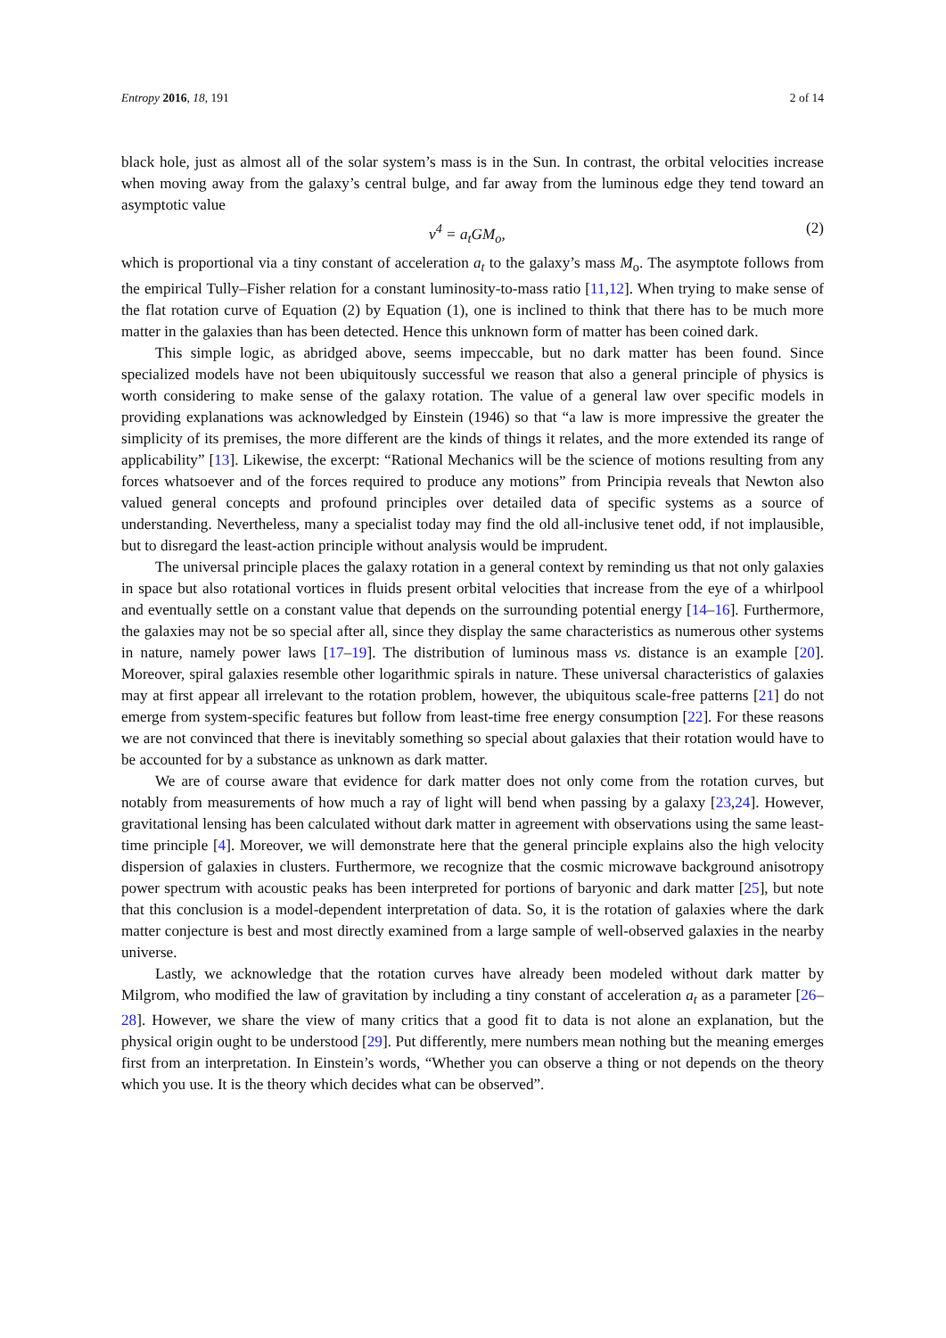Entropy 2016, 18, 191 2 of 14
black hole, just as almost all of the solar system’s mass is in the Sun. In contrast, the orbital velocities increase when moving away from the galaxy’s central bulge, and far away from the luminous edge they tend toward an asymptotic value
v<sup>4</sup> = a<sub>t</sub>GM<sub>o</sub>, (2)
which is proportional via a tiny constant of acceleration a<sub>t</sub> to the galaxy’s mass M<sub>o</sub>. The asymptote follows from the empirical Tully–Fisher relation for a constant luminosity-to-mass ratio [11,12]. When trying to make sense of the flat rotation curve of Equation (2) by Equation (1), one is inclined to think that there has to be much more matter in the galaxies than has been detected. Hence this unknown form of matter has been coined dark.
This simple logic, as abridged above, seems impeccable, but no dark matter has been found. Since specialized models have not been ubiquitously successful we reason that also a general principle of physics is worth considering to make sense of the galaxy rotation. The value of a general law over specific models in providing explanations was acknowledged by Einstein (1946) so that “a law is more impressive the greater the simplicity of its premises, the more different are the kinds of things it relates, and the more extended its range of applicability” [13]. Likewise, the excerpt: “Rational Mechanics will be the science of motions resulting from any forces whatsoever and of the forces required to produce any motions” from Principia reveals that Newton also valued general concepts and profound principles over detailed data of specific systems as a source of understanding. Nevertheless, many a specialist today may find the old all-inclusive tenet odd, if not implausible, but to disregard the least-action principle without analysis would be imprudent.
The universal principle places the galaxy rotation in a general context by reminding us that not only galaxies in space but also rotational vortices in fluids present orbital velocities that increase from the eye of a whirlpool and eventually settle on a constant value that depends on the surrounding potential energy [14–16]. Furthermore, the galaxies may not be so special after all, since they display the same characteristics as numerous other systems in nature, namely power laws [17–19]. The distribution of luminous mass vs. distance is an example [20]. Moreover, spiral galaxies resemble other logarithmic spirals in nature. These universal characteristics of galaxies may at first appear all irrelevant to the rotation problem, however, the ubiquitous scale-free patterns [21] do not emerge from system-specific features but follow from least-time free energy consumption [22]. For these reasons we are not convinced that there is inevitably something so special about galaxies that their rotation would have to be accounted for by a substance as unknown as dark matter.
We are of course aware that evidence for dark matter does not only come from the rotation curves, but notably from measurements of how much a ray of light will bend when passing by a galaxy [23,24]. However, gravitational lensing has been calculated without dark matter in agreement with observations using the same least-time principle [4]. Moreover, we will demonstrate here that the general principle explains also the high velocity dispersion of galaxies in clusters. Furthermore, we recognize that the cosmic microwave background anisotropy power spectrum with acoustic peaks has been interpreted for portions of baryonic and dark matter [25], but note that this conclusion is a model-dependent interpretation of data. So, it is the rotation of galaxies where the dark matter conjecture is best and most directly examined from a large sample of well-observed galaxies in the nearby universe.
Lastly, we acknowledge that the rotation curves have already been modeled without dark matter by Milgrom, who modified the law of gravitation by including a tiny constant of acceleration a<sub>t</sub> as a parameter [26–28]. However, we share the view of many critics that a good fit to data is not alone an explanation, but the physical origin ought to be understood [29]. Put differently, mere numbers mean nothing but the meaning emerges first from an interpretation. In Einstein’s words, “Whether you can observe a thing or not depends on the theory which you use. It is the theory which decides what can be observed”.